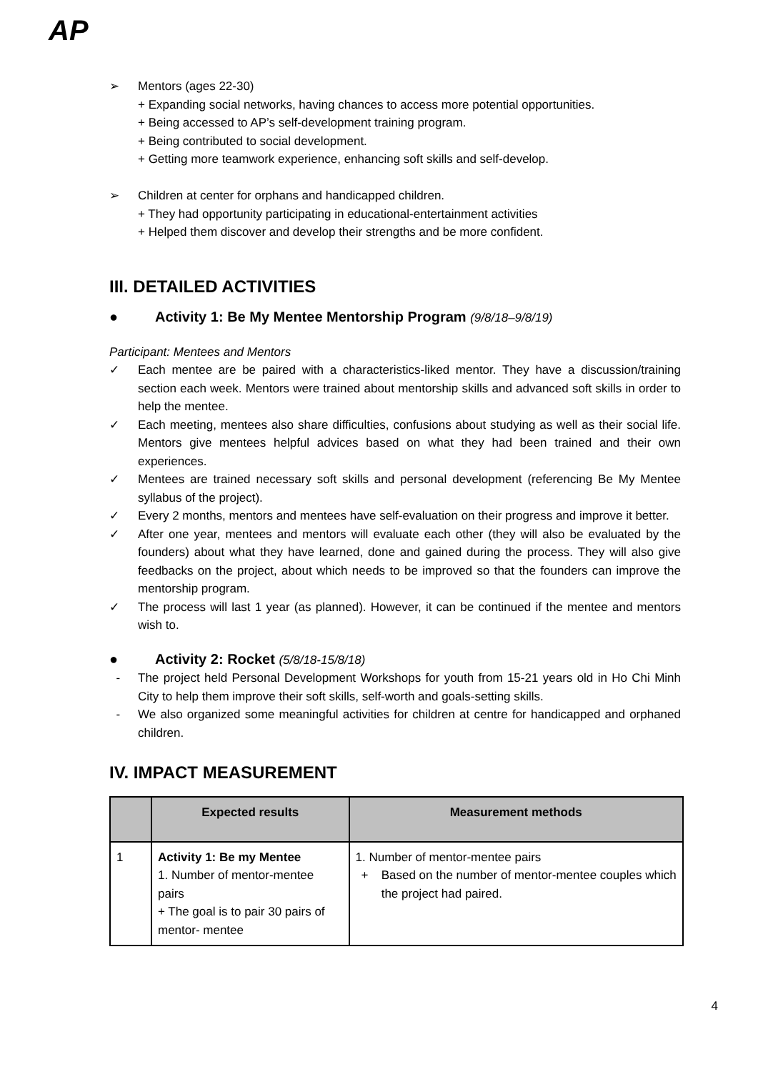AP
➢ Mentors (ages 22-30)
+ Expanding social networks, having chances to access more potential opportunities.
+ Being accessed to AP’s self-development training program.
+ Being contributed to social development.
+ Getting more teamwork experience, enhancing soft skills and self-develop.
➢ Children at center for orphans and handicapped children.
+ They had opportunity participating in educational-entertainment activities
+ Helped them discover and develop their strengths and be more confident.
III. DETAILED ACTIVITIES
● Activity 1: Be My Mentee Mentorship Program (9/8/18–9/8/19)
Participant: Mentees and Mentors
✓ Each mentee are be paired with a characteristics-liked mentor. They have a discussion/training section each week. Mentors were trained about mentorship skills and advanced soft skills in order to help the mentee.
✓ Each meeting, mentees also share difficulties, confusions about studying as well as their social life. Mentors give mentees helpful advices based on what they had been trained and their own experiences.
✓ Mentees are trained necessary soft skills and personal development (referencing Be My Mentee syllabus of the project).
✓ Every 2 months, mentors and mentees have self-evaluation on their progress and improve it better.
✓ After one year, mentees and mentors will evaluate each other (they will also be evaluated by the founders) about what they have learned, done and gained during the process. They will also give feedbacks on the project, about which needs to be improved so that the founders can improve the mentorship program.
✓ The process will last 1 year (as planned). However, it can be continued if the mentee and mentors wish to.
● Activity 2: Rocket (5/8/18-15/8/18)
- The project held Personal Development Workshops for youth from 15-21 years old in Ho Chi Minh City to help them improve their soft skills, self-worth and goals-setting skills.
- We also organized some meaningful activities for children at centre for handicapped and orphaned children.
IV. IMPACT MEASUREMENT
| | Expected results | Measurement methods |
| --- | --- | --- |
| 1 | Activity 1: Be my Mentee 1. Number of mentor-mentee pairs + The goal is to pair 30 pairs of mentor- mentee | 1. Number of mentor-mentee pairs + Based on the number of mentor-mentee couples which the project had paired. |
4